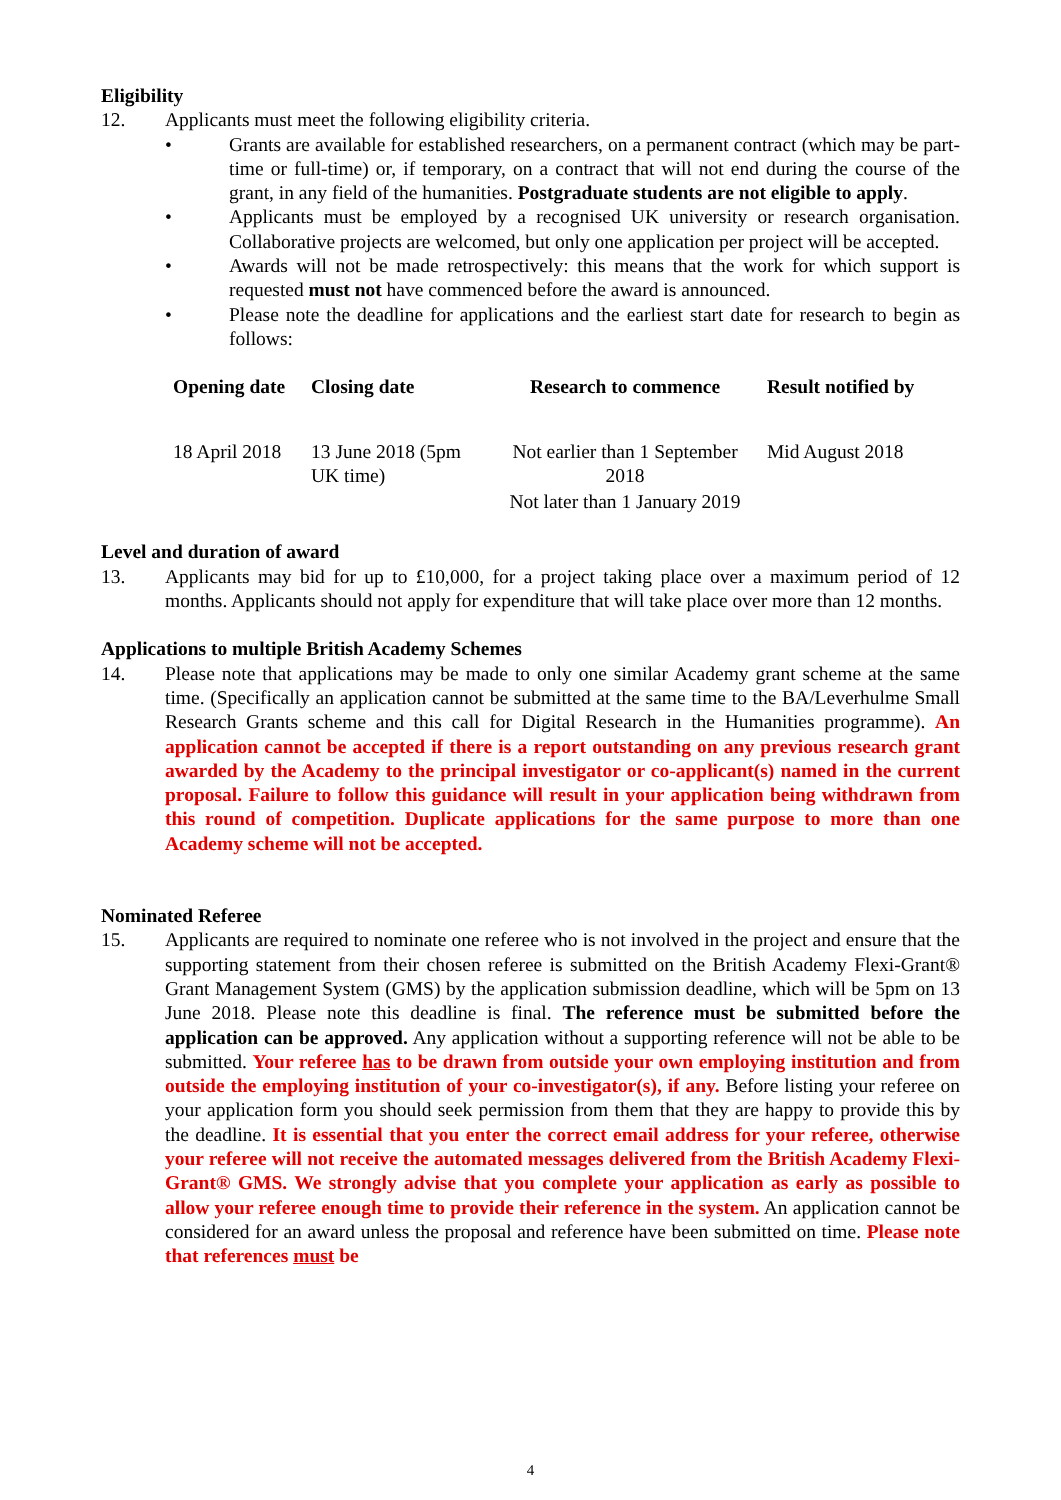Eligibility
12. Applicants must meet the following eligibility criteria.
• Grants are available for established researchers, on a permanent contract (which may be part-time or full-time) or, if temporary, on a contract that will not end during the course of the grant, in any field of the humanities. Postgraduate students are not eligible to apply.
• Applicants must be employed by a recognised UK university or research organisation. Collaborative projects are welcomed, but only one application per project will be accepted.
• Awards will not be made retrospectively: this means that the work for which support is requested must not have commenced before the award is announced.
• Please note the deadline for applications and the earliest start date for research to begin as follows:
| Opening date | Closing date | Research to commence | Result notified by |
| --- | --- | --- | --- |
| 18 April 2018 | 13 June 2018 (5pm UK time) | Not earlier than 1 September 2018 Not later than 1 January 2019 | Mid August 2018 |
Level and duration of award
13. Applicants may bid for up to £10,000, for a project taking place over a maximum period of 12 months. Applicants should not apply for expenditure that will take place over more than 12 months.
Applications to multiple British Academy Schemes
14. Please note that applications may be made to only one similar Academy grant scheme at the same time. (Specifically an application cannot be submitted at the same time to the BA/Leverhulme Small Research Grants scheme and this call for Digital Research in the Humanities programme). An application cannot be accepted if there is a report outstanding on any previous research grant awarded by the Academy to the principal investigator or co-applicant(s) named in the current proposal. Failure to follow this guidance will result in your application being withdrawn from this round of competition. Duplicate applications for the same purpose to more than one Academy scheme will not be accepted.
Nominated Referee
15. Applicants are required to nominate one referee who is not involved in the project and ensure that the supporting statement from their chosen referee is submitted on the British Academy Flexi-Grant® Grant Management System (GMS) by the application submission deadline, which will be 5pm on 13 June 2018. Please note this deadline is final. The reference must be submitted before the application can be approved. Any application without a supporting reference will not be able to be submitted. Your referee has to be drawn from outside your own employing institution and from outside the employing institution of your co-investigator(s), if any. Before listing your referee on your application form you should seek permission from them that they are happy to provide this by the deadline. It is essential that you enter the correct email address for your referee, otherwise your referee will not receive the automated messages delivered from the British Academy Flexi-Grant® GMS. We strongly advise that you complete your application as early as possible to allow your referee enough time to provide their reference in the system. An application cannot be considered for an award unless the proposal and reference have been submitted on time. Please note that references must be
4